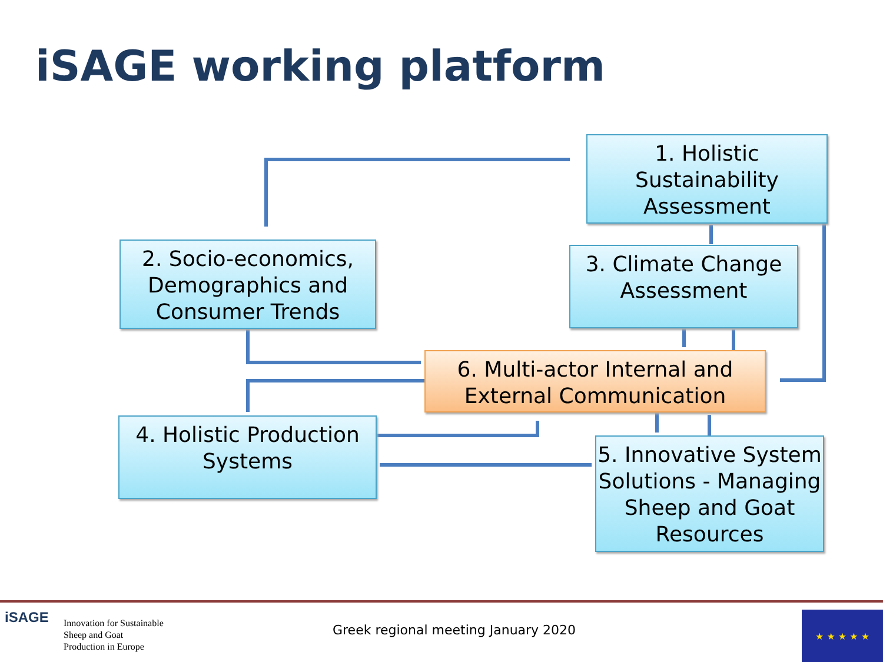iSAGE working platform
1. Holistic
Sustainability
Assessment
2. Socio-economics,
Demographics and
Consumer Trends
3. Climate Change
Assessment
6. Multi-actor Internal and
External Communication
4. Holistic Production
Systems
5. Innovative System
Solutions - Managing
Sheep and Goat
Resources
iSAGE
Innovation for Sustainable
Sheep and Goat
Production in Europe
Greek regional meeting January 2020
★ ★ ★ ★ ★